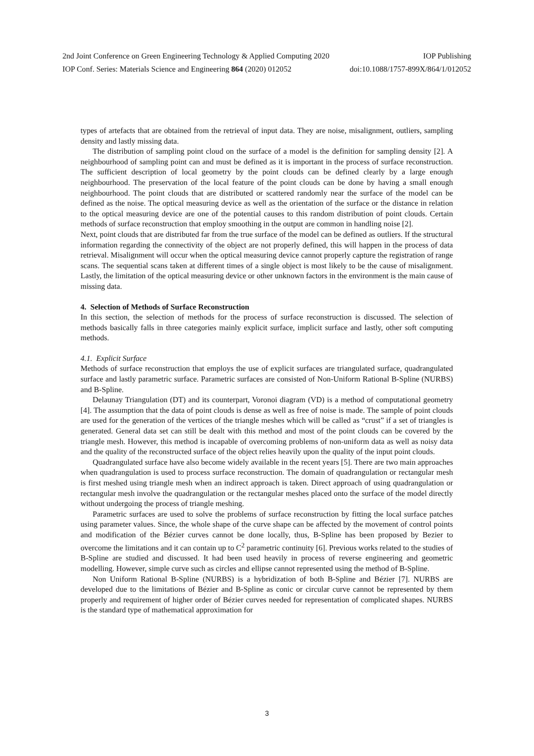2nd Joint Conference on Green Engineering Technology & Applied Computing 2020 IOP Publishing
IOP Conf. Series: Materials Science and Engineering 864 (2020) 012052 doi:10.1088/1757-899X/864/1/012052
types of artefacts that are obtained from the retrieval of input data. They are noise, misalignment, outliers, sampling density and lastly missing data.
The distribution of sampling point cloud on the surface of a model is the definition for sampling density [2]. A neighbourhood of sampling point can and must be defined as it is important in the process of surface reconstruction. The sufficient description of local geometry by the point clouds can be defined clearly by a large enough neighbourhood. The preservation of the local feature of the point clouds can be done by having a small enough neighbourhood. The point clouds that are distributed or scattered randomly near the surface of the model can be defined as the noise. The optical measuring device as well as the orientation of the surface or the distance in relation to the optical measuring device are one of the potential causes to this random distribution of point clouds. Certain methods of surface reconstruction that employ smoothing in the output are common in handling noise [2].
Next, point clouds that are distributed far from the true surface of the model can be defined as outliers. If the structural information regarding the connectivity of the object are not properly defined, this will happen in the process of data retrieval. Misalignment will occur when the optical measuring device cannot properly capture the registration of range scans. The sequential scans taken at different times of a single object is most likely to be the cause of misalignment. Lastly, the limitation of the optical measuring device or other unknown factors in the environment is the main cause of missing data.
4. Selection of Methods of Surface Reconstruction
In this section, the selection of methods for the process of surface reconstruction is discussed. The selection of methods basically falls in three categories mainly explicit surface, implicit surface and lastly, other soft computing methods.
4.1. Explicit Surface
Methods of surface reconstruction that employs the use of explicit surfaces are triangulated surface, quadrangulated surface and lastly parametric surface. Parametric surfaces are consisted of Non-Uniform Rational B-Spline (NURBS) and B-Spline.
Delaunay Triangulation (DT) and its counterpart, Voronoi diagram (VD) is a method of computational geometry [4]. The assumption that the data of point clouds is dense as well as free of noise is made. The sample of point clouds are used for the generation of the vertices of the triangle meshes which will be called as “crust” if a set of triangles is generated. General data set can still be dealt with this method and most of the point clouds can be covered by the triangle mesh. However, this method is incapable of overcoming problems of non-uniform data as well as noisy data and the quality of the reconstructed surface of the object relies heavily upon the quality of the input point clouds.
Quadrangulated surface have also become widely available in the recent years [5]. There are two main approaches when quadrangulation is used to process surface reconstruction. The domain of quadrangulation or rectangular mesh is first meshed using triangle mesh when an indirect approach is taken. Direct approach of using quadrangulation or rectangular mesh involve the quadrangulation or the rectangular meshes placed onto the surface of the model directly without undergoing the process of triangle meshing.
Parametric surfaces are used to solve the problems of surface reconstruction by fitting the local surface patches using parameter values. Since, the whole shape of the curve shape can be affected by the movement of control points and modification of the Bézier curves cannot be done locally, thus, B-Spline has been proposed by Bezier to overcome the limitations and it can contain up to C<sup>2</sup> parametric continuity [6]. Previous works related to the studies of B-Spline are studied and discussed. It had been used heavily in process of reverse engineering and geometric modelling. However, simple curve such as circles and ellipse cannot represented using the method of B-Spline.
Non Uniform Rational B-Spline (NURBS) is a hybridization of both B-Spline and Bézier [7]. NURBS are developed due to the limitations of Bézier and B-Spline as conic or circular curve cannot be represented by them properly and requirement of higher order of Bézier curves needed for representation of complicated shapes. NURBS is the standard type of mathematical approximation for
3